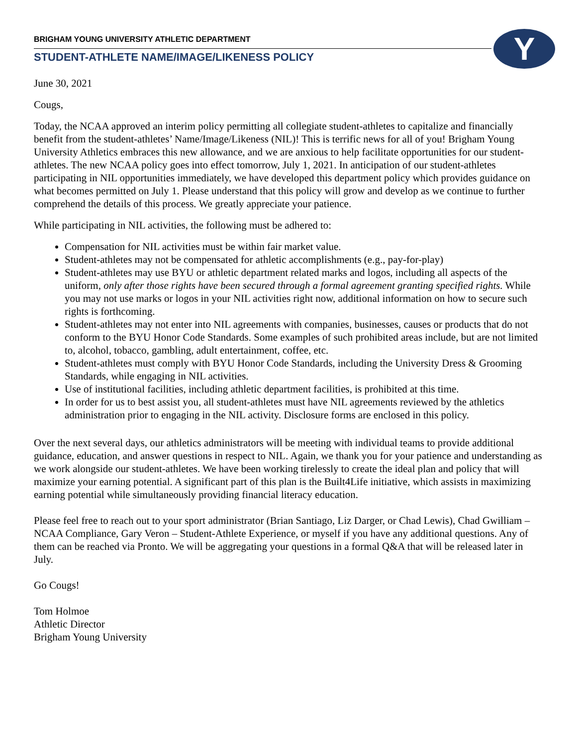Y
BRIGHAM YOUNG UNIVERSITY ATHLETIC DEPARTMENT
STUDENT-ATHLETE NAME/IMAGE/LIKENESS POLICY
June 30, 2021
Cougs,
Today, the NCAA approved an interim policy permitting all collegiate student-athletes to capitalize and financially benefit from the student-athletes’ Name/Image/Likeness (NIL)! This is terrific news for all of you! Brigham Young University Athletics embraces this new allowance, and we are anxious to help facilitate opportunities for our student-athletes. The new NCAA policy goes into effect tomorrow, July 1, 2021. In anticipation of our student-athletes participating in NIL opportunities immediately, we have developed this department policy which provides guidance on what becomes permitted on July 1. Please understand that this policy will grow and develop as we continue to further comprehend the details of this process. We greatly appreciate your patience.
While participating in NIL activities, the following must be adhered to:
Compensation for NIL activities must be within fair market value.
Student-athletes may not be compensated for athletic accomplishments (e.g., pay-for-play)
Student-athletes may use BYU or athletic department related marks and logos, including all aspects of the uniform, only after those rights have been secured through a formal agreement granting specified rights. While you may not use marks or logos in your NIL activities right now, additional information on how to secure such rights is forthcoming.
Student-athletes may not enter into NIL agreements with companies, businesses, causes or products that do not conform to the BYU Honor Code Standards. Some examples of such prohibited areas include, but are not limited to, alcohol, tobacco, gambling, adult entertainment, coffee, etc.
Student-athletes must comply with BYU Honor Code Standards, including the University Dress & Grooming Standards, while engaging in NIL activities.
Use of institutional facilities, including athletic department facilities, is prohibited at this time.
In order for us to best assist you, all student-athletes must have NIL agreements reviewed by the athletics administration prior to engaging in the NIL activity. Disclosure forms are enclosed in this policy.
Over the next several days, our athletics administrators will be meeting with individual teams to provide additional guidance, education, and answer questions in respect to NIL. Again, we thank you for your patience and understanding as we work alongside our student-athletes. We have been working tirelessly to create the ideal plan and policy that will maximize your earning potential. A significant part of this plan is the Built4Life initiative, which assists in maximizing earning potential while simultaneously providing financial literacy education.
Please feel free to reach out to your sport administrator (Brian Santiago, Liz Darger, or Chad Lewis), Chad Gwilliam – NCAA Compliance, Gary Veron – Student-Athlete Experience, or myself if you have any additional questions. Any of them can be reached via Pronto. We will be aggregating your questions in a formal Q&A that will be released later in July.
Go Cougs!
Tom Holmoe
Athletic Director
Brigham Young University